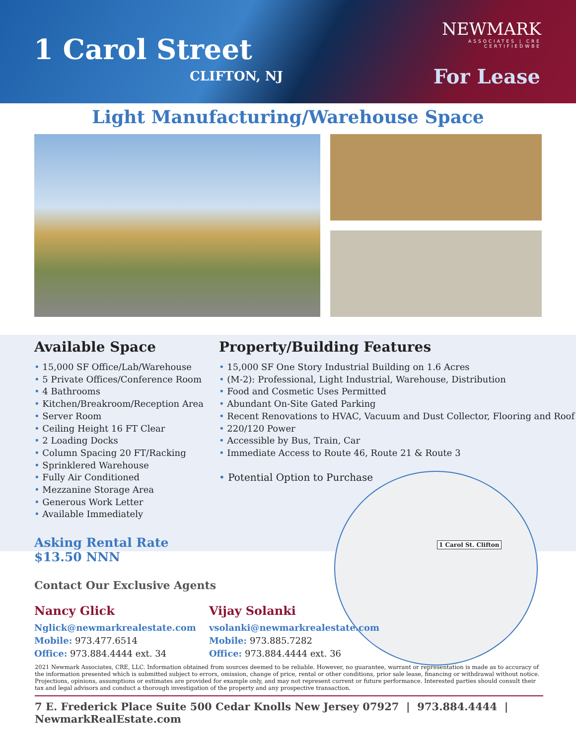1 Carol Street
CLIFTON, NJ
NEWMARK
ASSOCIATES | CRE
CERTIFIEDWBE
For Lease
Light Manufacturing/Warehouse Space
Available Space
• 15,000 SF Office/Lab/Warehouse
• 5 Private Offices/Conference Room
• 4 Bathrooms
• Kitchen/Breakroom/Reception Area
• Server Room
• Ceiling Height 16 FT Clear
• 2 Loading Docks
• Column Spacing 20 FT/Racking
• Sprinklered Warehouse
• Fully Air Conditioned
• Mezzanine Storage Area
• Generous Work Letter
• Available Immediately
Asking Rental Rate $13.50 NNN
Property/Building Features
• 15,000 SF One Story Industrial Building on 1.6 Acres
• (M-2): Professional, Light Industrial, Warehouse, Distribution
• Food and Cosmetic Uses Permitted
• Abundant On-Site Gated Parking
• Recent Renovations to HVAC, Vacuum and Dust Collector, Flooring and Roof
• 220/120 Power
• Accessible by Bus, Train, Car
• Immediate Access to Route 46, Route 21 & Route 3
• Potential Option to Purchase
1 Carol St. Clifton
Contact Our Exclusive Agents
Nancy Glick
Nglick@newmarkrealestate.com
Mobile: 973.477.6514
Office: 973.884.4444 ext. 34
Vijay Solanki
vsolanki@newmarkrealestate.com
Mobile: 973.885.7282
Office: 973.884.4444 ext. 36
2021 Newmark Associates, CRE, LLC. Information obtained from sources deemed to be reliable. However, no guarantee, warrant or representation is made as to accuracy of the information presented which is submitted subject to errors, omission, change of price, rental or other conditions, prior sale lease, financing or withdrawal without notice. Projections, opinions, assumptions or estimates are provided for example only, and may not represent current or future performance. Interested parties should consult their tax and legal advisors and conduct a thorough investigation of the property and any prospective transaction.
7 E. Frederick Place Suite 500 Cedar Knolls New Jersey 07927 | 973.884.4444 | NewmarkRealEstate.com